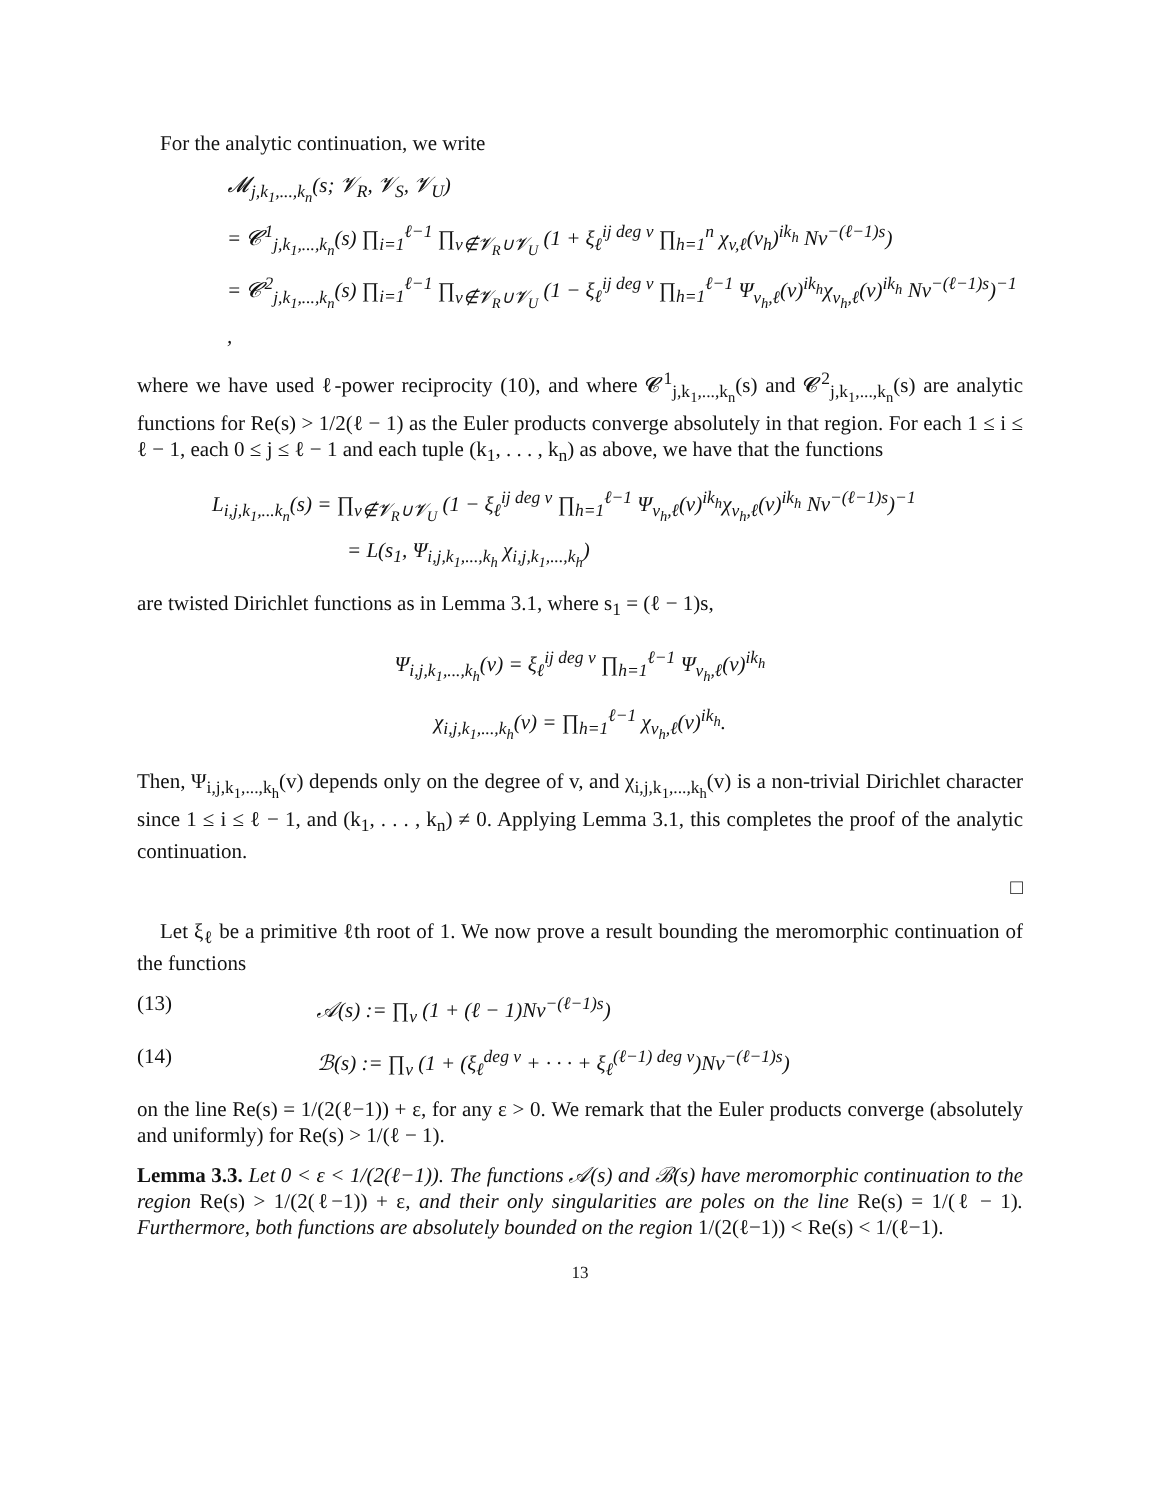For the analytic continuation, we write
𝓜<sub>j,k<sub>1</sub>,...,k<sub>n</sub></sub>(s; 𝓥<sub>R</sub>, 𝓥<sub>S</sub>, 𝓥<sub>U</sub>)
= 𝓒<sup>1</sup><sub>j,k<sub>1</sub>,...,k<sub>n</sub></sub>(s) ∏<sub>i=1</sub><sup>ℓ−1</sup> ∏<sub>v∉𝓥<sub>R</sub>∪𝓥<sub>U</sub></sub> (1 + ξ<sub>ℓ</sub><sup>ij deg v</sup> ∏<sub>h=1</sub><sup>n</sup> χ<sub>v,ℓ</sub>(v<sub>h</sub>)<sup>ik<sub>h</sub></sup> Nv<sup>−(ℓ−1)s</sup>)
= 𝓒<sup>2</sup><sub>j,k<sub>1</sub>,...,k<sub>n</sub></sub>(s) ∏<sub>i=1</sub><sup>ℓ−1</sup> ∏<sub>v∉𝓥<sub>R</sub>∪𝓥<sub>U</sub></sub> (1 − ξ<sub>ℓ</sub><sup>ij deg v</sup> ∏<sub>h=1</sub><sup>ℓ−1</sup> Ψ<sub>v<sub>h</sub>,ℓ</sub>(v)<sup>ik<sub>h</sub></sup>χ<sub>v<sub>h</sub>,ℓ</sub>(v)<sup>ik<sub>h</sub></sup> Nv<sup>−(ℓ−1)s</sup>)<sup>−1</sup> ,
where we have used ℓ-power reciprocity (10), and where 𝓒<sup>1</sup><sub>j,k<sub>1</sub>,...,k<sub>n</sub></sub>(s) and 𝓒<sup>2</sup><sub>j,k<sub>1</sub>,...,k<sub>n</sub></sub>(s) are analytic functions for Re(s) > 1/2(ℓ − 1) as the Euler products converge absolutely in that region. For each 1 ≤ i ≤ ℓ − 1, each 0 ≤ j ≤ ℓ − 1 and each tuple (k<sub>1</sub>, . . . , k<sub>n</sub>) as above, we have that the functions
L<sub>i,j,k<sub>1</sub>,...k<sub>n</sub></sub>(s) = ∏<sub>v∉𝓥<sub>R</sub>∪𝓥<sub>U</sub></sub> (1 − ξ<sub>ℓ</sub><sup>ij deg v</sup> ∏<sub>h=1</sub><sup>ℓ−1</sup> Ψ<sub>v<sub>h</sub>,ℓ</sub>(v)<sup>ik<sub>h</sub></sup>χ<sub>v<sub>h</sub>,ℓ</sub>(v)<sup>ik<sub>h</sub></sup> Nv<sup>−(ℓ−1)s</sup>)<sup>−1</sup>
= L(s<sub>1</sub>, Ψ<sub>i,j,k<sub>1</sub>,...,k<sub>h</sub></sub> χ<sub>i,j,k<sub>1</sub>,...,k<sub>h</sub></sub>)
are twisted Dirichlet functions as in Lemma 3.1, where s<sub>1</sub> = (ℓ − 1)s,
Ψ<sub>i,j,k<sub>1</sub>,...,k<sub>h</sub></sub>(v) = ξ<sub>ℓ</sub><sup>ij deg v</sup> ∏<sub>h=1</sub><sup>ℓ−1</sup> Ψ<sub>v<sub>h</sub>,ℓ</sub>(v)<sup>ik<sub>h</sub></sup>
χ<sub>i,j,k<sub>1</sub>,...,k<sub>h</sub></sub>(v) = ∏<sub>h=1</sub><sup>ℓ−1</sup> χ<sub>v<sub>h</sub>,ℓ</sub>(v)<sup>ik<sub>h</sub></sup>.
Then, Ψ<sub>i,j,k<sub>1</sub>,...,k<sub>h</sub></sub>(v) depends only on the degree of v, and χ<sub>i,j,k<sub>1</sub>,...,k<sub>h</sub></sub>(v) is a non-trivial Dirichlet character since 1 ≤ i ≤ ℓ − 1, and (k<sub>1</sub>, . . . , k<sub>n</sub>) ≠ 0. Applying Lemma 3.1, this completes the proof of the analytic continuation.
□
Let ξ<sub>ℓ</sub> be a primitive ℓth root of 1. We now prove a result bounding the meromorphic continuation of the functions
(13) 𝒜(s) := ∏<sub>v</sub> (1 + (ℓ − 1)Nv<sup>−(ℓ−1)s</sup>)
(14) ℬ(s) := ∏<sub>v</sub> (1 + (ξ<sub>ℓ</sub><sup>deg v</sup> + · · · + ξ<sub>ℓ</sub><sup>(ℓ−1) deg v</sup>)Nv<sup>−(ℓ−1)s</sup>)
on the line Re(s) = 1/(2(ℓ−1)) + ε, for any ε > 0. We remark that the Euler products converge (absolutely and uniformly) for Re(s) > 1/(ℓ − 1).
Lemma 3.3. Let 0 < ε < 1/(2(ℓ−1)). The functions 𝒜(s) and ℬ(s) have meromorphic continuation to the region Re(s) > 1/(2(ℓ−1)) + ε, and their only singularities are poles on the line Re(s) = 1/(ℓ − 1). Furthermore, both functions are absolutely bounded on the region 1/(2(ℓ−1)) < Re(s) < 1/(ℓ−1).
13